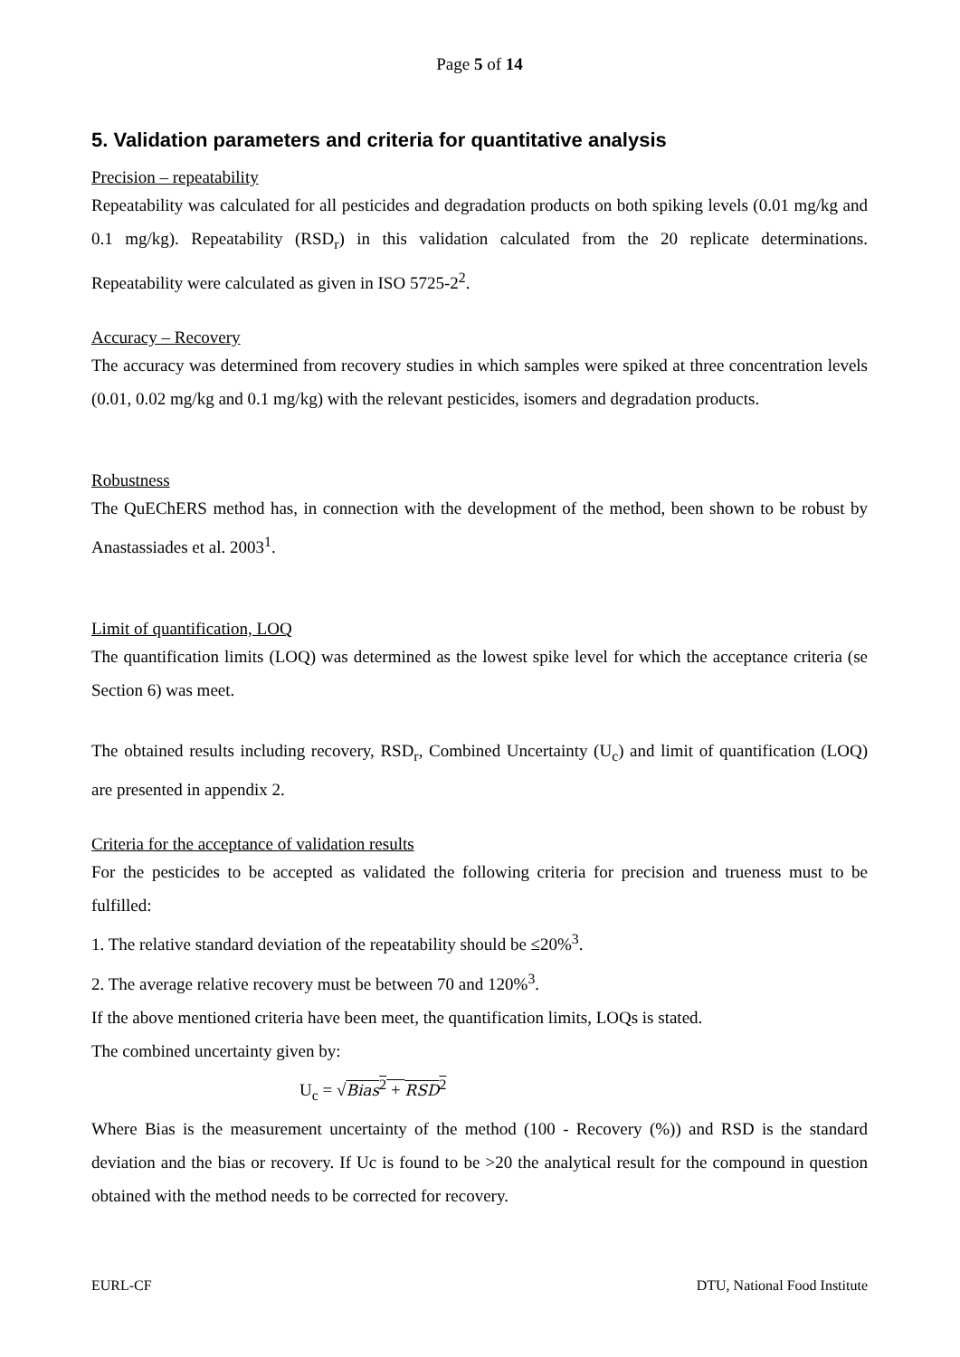Page 5 of 14
5. Validation parameters and criteria for quantitative analysis
Precision – repeatability
Repeatability was calculated for all pesticides and degradation products on both spiking levels (0.01 mg/kg and 0.1 mg/kg). Repeatability (RSD<sub>r</sub>) in this validation calculated from the 20 replicate determinations. Repeatability were calculated as given in ISO 5725-2<sup>2</sup>.
Accuracy – Recovery
The accuracy was determined from recovery studies in which samples were spiked at three concentration levels (0.01, 0.02 mg/kg and 0.1 mg/kg) with the relevant pesticides, isomers and degradation products.
Robustness
The QuEChERS method has, in connection with the development of the method, been shown to be robust by Anastassiades et al. 2003<sup>1</sup>.
Limit of quantification, LOQ
The quantification limits (LOQ) was determined as the lowest spike level for which the acceptance criteria (se Section 6) was meet.
The obtained results including recovery, RSD<sub>r</sub>, Combined Uncertainty (U<sub>c</sub>) and limit of quantification (LOQ) are presented in appendix 2.
Criteria for the acceptance of validation results
For the pesticides to be accepted as validated the following criteria for precision and trueness must to be fulfilled:
1. The relative standard deviation of the repeatability should be ≤20%<sup>3</sup>.
2. The average relative recovery must be between 70 and 120%<sup>3</sup>.
If the above mentioned criteria have been meet, the quantification limits, LOQs is stated.
The combined uncertainty given by:
U<sub>c</sub> = √Bias<sup>2</sup> + RSD<sup>2</sup>
Where Bias is the measurement uncertainty of the method (100 - Recovery (%)) and RSD is the standard deviation and the bias or recovery. If Uc is found to be >20 the analytical result for the compound in question obtained with the method needs to be corrected for recovery.
EURL-CF DTU, National Food Institute